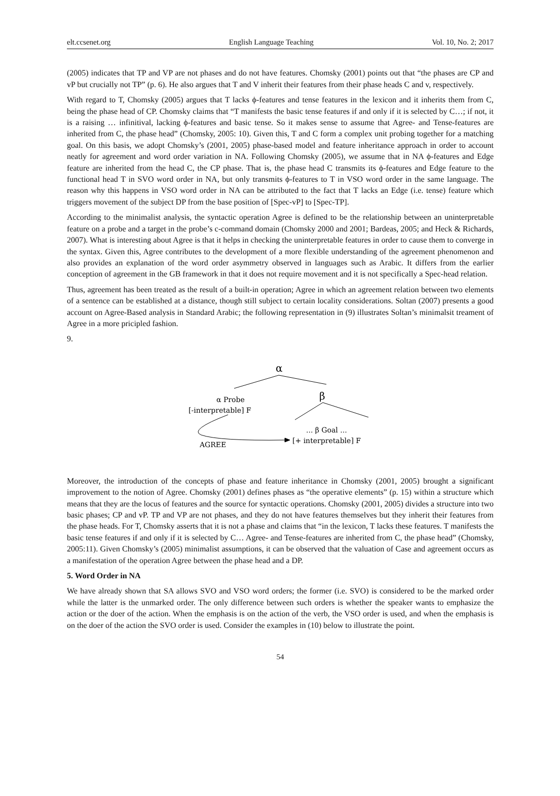elt.ccsenet.org English Language Teaching Vol. 10, No. 2; 2017
(2005) indicates that TP and VP are not phases and do not have features. Chomsky (2001) points out that “the phases are CP and vP but crucially not TP” (p. 6). He also argues that T and V inherit their features from their phase heads C and v, respectively.
With regard to T, Chomsky (2005) argues that T lacks ϕ-features and tense features in the lexicon and it inherits them from C, being the phase head of CP. Chomsky claims that “T manifests the basic tense features if and only if it is selected by C…; if not, it is a raising … infinitival, lacking ϕ-features and basic tense. So it makes sense to assume that Agree- and Tense-features are inherited from C, the phase head” (Chomsky, 2005: 10). Given this, T and C form a complex unit probing together for a matching goal. On this basis, we adopt Chomsky’s (2001, 2005) phase-based model and feature inheritance approach in order to account neatly for agreement and word order variation in NA. Following Chomsky (2005), we assume that in NA ϕ-features and Edge feature are inherited from the head C, the CP phase. That is, the phase head C transmits its ϕ-features and Edge feature to the functional head T in SVO word order in NA, but only transmits ϕ-features to T in VSO word order in the same language. The reason why this happens in VSO word order in NA can be attributed to the fact that T lacks an Edge (i.e. tense) feature which triggers movement of the subject DP from the base position of [Spec-vP] to [Spec-TP].
According to the minimalist analysis, the syntactic operation Agree is defined to be the relationship between an uninterpretable feature on a probe and a target in the probe’s c-command domain (Chomsky 2000 and 2001; Bardeas, 2005; and Heck & Richards, 2007). What is interesting about Agree is that it helps in checking the uninterpretable features in order to cause them to converge in the syntax. Given this, Agree contributes to the development of a more flexible understanding of the agreement phenomenon and also provides an explanation of the word order asymmetry observed in languages such as Arabic. It differs from the earlier conception of agreement in the GB framework in that it does not require movement and it is not specifically a Spec-head relation.
Thus, agreement has been treated as the result of a built-in operation; Agree in which an agreement relation between two elements of a sentence can be established at a distance, though still subject to certain locality considerations. Soltan (2007) presents a good account on Agree-Based analysis in Standard Arabic; the following representation in (9) illustrates Soltan’s minimalsit treament of Agree in a more pricipled fashion.
9.
α
α Probe
β
[-interpretable] F
... β Goal ...
AGREE
[+ interpretable] F
Moreover, the introduction of the concepts of phase and feature inheritance in Chomsky (2001, 2005) brought a significant improvement to the notion of Agree. Chomsky (2001) defines phases as “the operative elements” (p. 15) within a structure which means that they are the locus of features and the source for syntactic operations. Chomsky (2001, 2005) divides a structure into two basic phases; CP and vP. TP and VP are not phases, and they do not have features themselves but they inherit their features from the phase heads. For T, Chomsky asserts that it is not a phase and claims that “in the lexicon, T lacks these features. T manifests the basic tense features if and only if it is selected by C… Agree- and Tense-features are inherited from C, the phase head” (Chomsky, 2005:11). Given Chomsky’s (2005) minimalist assumptions, it can be observed that the valuation of Case and agreement occurs as a manifestation of the operation Agree between the phase head and a DP.
5. Word Order in NA
We have already shown that SA allows SVO and VSO word orders; the former (i.e. SVO) is considered to be the marked order while the latter is the unmarked order. The only difference between such orders is whether the speaker wants to emphasize the action or the doer of the action. When the emphasis is on the action of the verb, the VSO order is used, and when the emphasis is on the doer of the action the SVO order is used. Consider the examples in (10) below to illustrate the point.
54